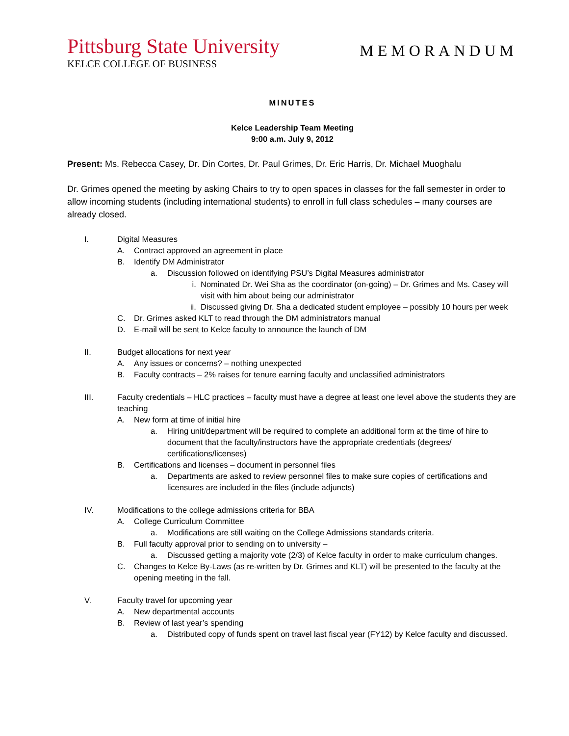Pittsburg State University
KELCE COLLEGE OF BUSINESS
MEMORANDUM
MINUTES
Kelce Leadership Team Meeting
9:00 a.m. July 9, 2012
Present: Ms. Rebecca Casey, Dr. Din Cortes, Dr. Paul Grimes, Dr. Eric Harris, Dr. Michael Muoghalu
Dr. Grimes opened the meeting by asking Chairs to try to open spaces in classes for the fall semester in order to allow incoming students (including international students) to enroll in full class schedules – many courses are already closed.
I. Digital Measures
A. Contract approved an agreement in place
B. Identify DM Administrator
a. Discussion followed on identifying PSU’s Digital Measures administrator
i. Nominated Dr. Wei Sha as the coordinator (on-going) – Dr. Grimes and Ms. Casey will visit with him about being our administrator
ii. Discussed giving Dr. Sha a dedicated student employee – possibly 10 hours per week
C. Dr. Grimes asked KLT to read through the DM administrators manual
D. E-mail will be sent to Kelce faculty to announce the launch of DM
II. Budget allocations for next year
A. Any issues or concerns? – nothing unexpected
B. Faculty contracts – 2% raises for tenure earning faculty and unclassified administrators
III. Faculty credentials – HLC practices – faculty must have a degree at least one level above the students they are teaching
A. New form at time of initial hire
a. Hiring unit/department will be required to complete an additional form at the time of hire to document that the faculty/instructors have the appropriate credentials (degrees/ certifications/licenses)
B. Certifications and licenses – document in personnel files
a. Departments are asked to review personnel files to make sure copies of certifications and licensures are included in the files (include adjuncts)
IV. Modifications to the college admissions criteria for BBA
A. College Curriculum Committee
a. Modifications are still waiting on the College Admissions standards criteria.
B. Full faculty approval prior to sending on to university –
a. Discussed getting a majority vote (2/3) of Kelce faculty in order to make curriculum changes.
C. Changes to Kelce By-Laws (as re-written by Dr. Grimes and KLT) will be presented to the faculty at the opening meeting in the fall.
V. Faculty travel for upcoming year
A. New departmental accounts
B. Review of last year’s spending
a. Distributed copy of funds spent on travel last fiscal year (FY12) by Kelce faculty and discussed.